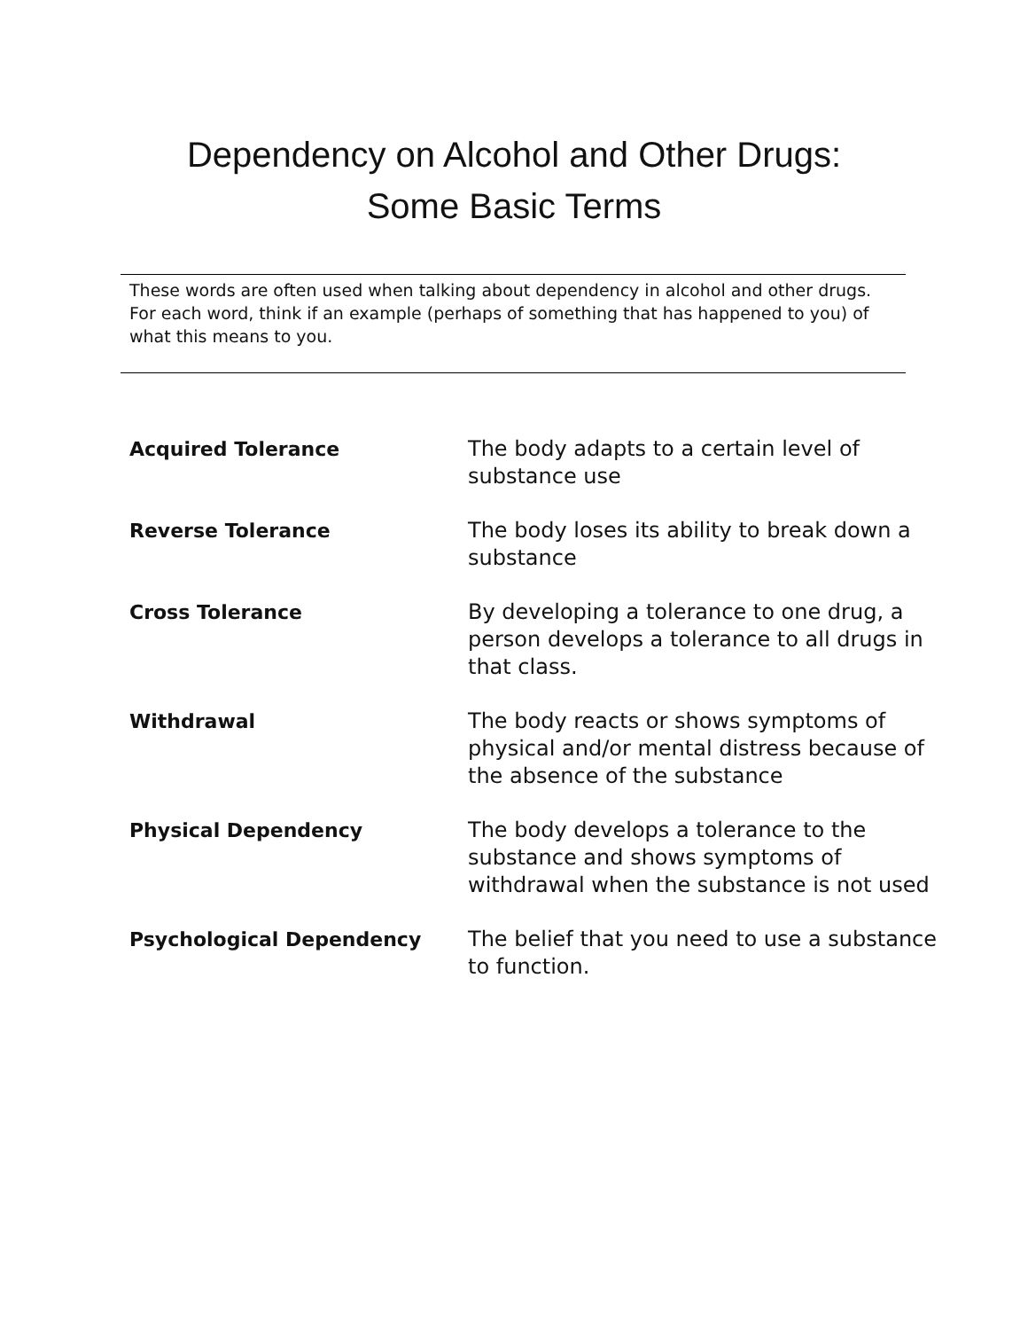Dependency on Alcohol and Other Drugs:
Some Basic Terms
These words are often used when talking about dependency in alcohol and other drugs. For each word, think if an example (perhaps of something that has happened to you) of what this means to you.
| Acquired Tolerance | The body adapts to a certain level of substance use |
| Reverse Tolerance | The body loses its ability to break down a substance |
| Cross Tolerance | By developing a tolerance to one drug, a person develops a tolerance to all drugs in that class. |
| Withdrawal | The body reacts or shows symptoms of physical and/or mental distress because of the absence of the substance |
| Physical Dependency | The body develops a tolerance to the substance and shows symptoms of withdrawal when the substance is not used |
| Psychological Dependency | The belief that you need to use a substance to function. |